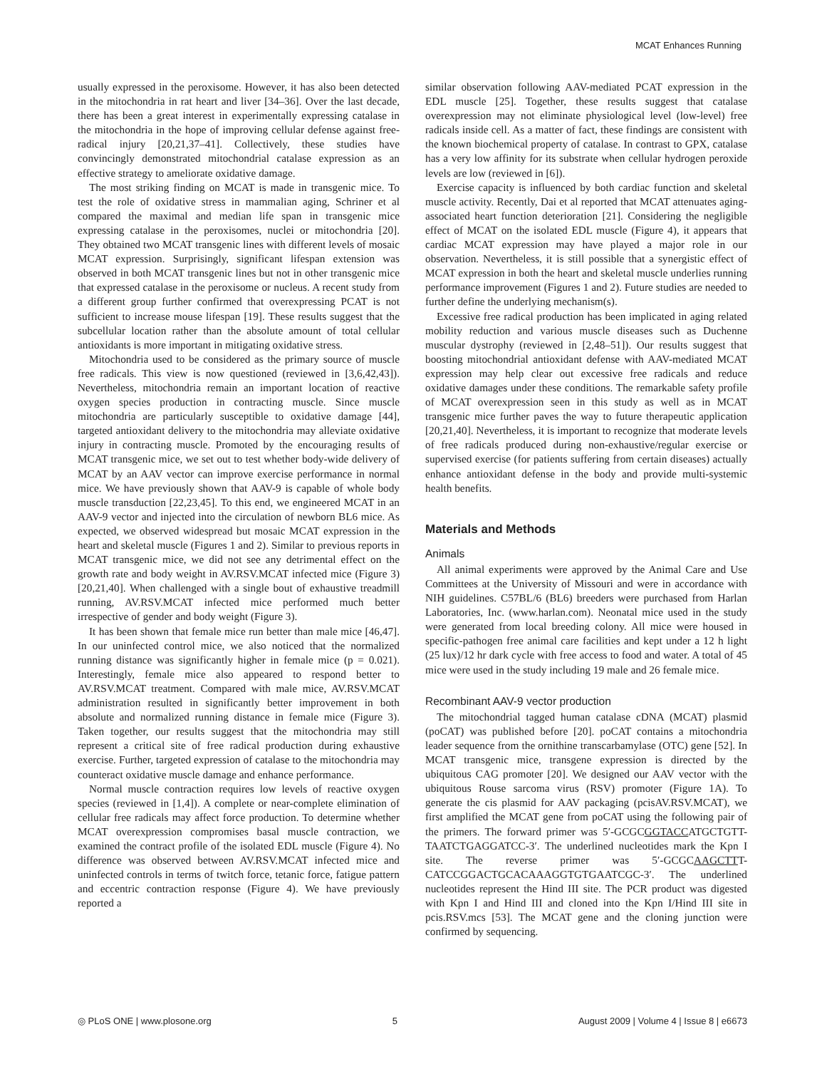MCAT Enhances Running
usually expressed in the peroxisome. However, it has also been detected in the mitochondria in rat heart and liver [34–36]. Over the last decade, there has been a great interest in experimentally expressing catalase in the mitochondria in the hope of improving cellular defense against free-radical injury [20,21,37–41]. Collectively, these studies have convincingly demonstrated mitochondrial catalase expression as an effective strategy to ameliorate oxidative damage.
The most striking finding on MCAT is made in transgenic mice. To test the role of oxidative stress in mammalian aging, Schriner et al compared the maximal and median life span in transgenic mice expressing catalase in the peroxisomes, nuclei or mitochondria [20]. They obtained two MCAT transgenic lines with different levels of mosaic MCAT expression. Surprisingly, significant lifespan extension was observed in both MCAT transgenic lines but not in other transgenic mice that expressed catalase in the peroxisome or nucleus. A recent study from a different group further confirmed that overexpressing PCAT is not sufficient to increase mouse lifespan [19]. These results suggest that the subcellular location rather than the absolute amount of total cellular antioxidants is more important in mitigating oxidative stress.
Mitochondria used to be considered as the primary source of muscle free radicals. This view is now questioned (reviewed in [3,6,42,43]). Nevertheless, mitochondria remain an important location of reactive oxygen species production in contracting muscle. Since muscle mitochondria are particularly susceptible to oxidative damage [44], targeted antioxidant delivery to the mitochondria may alleviate oxidative injury in contracting muscle. Promoted by the encouraging results of MCAT transgenic mice, we set out to test whether body-wide delivery of MCAT by an AAV vector can improve exercise performance in normal mice. We have previously shown that AAV-9 is capable of whole body muscle transduction [22,23,45]. To this end, we engineered MCAT in an AAV-9 vector and injected into the circulation of newborn BL6 mice. As expected, we observed widespread but mosaic MCAT expression in the heart and skeletal muscle (Figures 1 and 2). Similar to previous reports in MCAT transgenic mice, we did not see any detrimental effect on the growth rate and body weight in AV.RSV.MCAT infected mice (Figure 3) [20,21,40]. When challenged with a single bout of exhaustive treadmill running, AV.RSV.MCAT infected mice performed much better irrespective of gender and body weight (Figure 3).
It has been shown that female mice run better than male mice [46,47]. In our uninfected control mice, we also noticed that the normalized running distance was significantly higher in female mice (p = 0.021). Interestingly, female mice also appeared to respond better to AV.RSV.MCAT treatment. Compared with male mice, AV.RSV.MCAT administration resulted in significantly better improvement in both absolute and normalized running distance in female mice (Figure 3). Taken together, our results suggest that the mitochondria may still represent a critical site of free radical production during exhaustive exercise. Further, targeted expression of catalase to the mitochondria may counteract oxidative muscle damage and enhance performance.
Normal muscle contraction requires low levels of reactive oxygen species (reviewed in [1,4]). A complete or near-complete elimination of cellular free radicals may affect force production. To determine whether MCAT overexpression compromises basal muscle contraction, we examined the contract profile of the isolated EDL muscle (Figure 4). No difference was observed between AV.RSV.MCAT infected mice and uninfected controls in terms of twitch force, tetanic force, fatigue pattern and eccentric contraction response (Figure 4). We have previously reported a
similar observation following AAV-mediated PCAT expression in the EDL muscle [25]. Together, these results suggest that catalase overexpression may not eliminate physiological level (low-level) free radicals inside cell. As a matter of fact, these findings are consistent with the known biochemical property of catalase. In contrast to GPX, catalase has a very low affinity for its substrate when cellular hydrogen peroxide levels are low (reviewed in [6]).
Exercise capacity is influenced by both cardiac function and skeletal muscle activity. Recently, Dai et al reported that MCAT attenuates aging-associated heart function deterioration [21]. Considering the negligible effect of MCAT on the isolated EDL muscle (Figure 4), it appears that cardiac MCAT expression may have played a major role in our observation. Nevertheless, it is still possible that a synergistic effect of MCAT expression in both the heart and skeletal muscle underlies running performance improvement (Figures 1 and 2). Future studies are needed to further define the underlying mechanism(s).
Excessive free radical production has been implicated in aging related mobility reduction and various muscle diseases such as Duchenne muscular dystrophy (reviewed in [2,48–51]). Our results suggest that boosting mitochondrial antioxidant defense with AAV-mediated MCAT expression may help clear out excessive free radicals and reduce oxidative damages under these conditions. The remarkable safety profile of MCAT overexpression seen in this study as well as in MCAT transgenic mice further paves the way to future therapeutic application [20,21,40]. Nevertheless, it is important to recognize that moderate levels of free radicals produced during non-exhaustive/regular exercise or supervised exercise (for patients suffering from certain diseases) actually enhance antioxidant defense in the body and provide multi-systemic health benefits.
Materials and Methods
Animals
All animal experiments were approved by the Animal Care and Use Committees at the University of Missouri and were in accordance with NIH guidelines. C57BL/6 (BL6) breeders were purchased from Harlan Laboratories, Inc. (www.harlan.com). Neonatal mice used in the study were generated from local breeding colony. All mice were housed in specific-pathogen free animal care facilities and kept under a 12 h light (25 lux)/12 hr dark cycle with free access to food and water. A total of 45 mice were used in the study including 19 male and 26 female mice.
Recombinant AAV-9 vector production
The mitochondrial tagged human catalase cDNA (MCAT) plasmid (poCAT) was published before [20]. poCAT contains a mitochondria leader sequence from the ornithine transcarbamylase (OTC) gene [52]. In MCAT transgenic mice, transgene expression is directed by the ubiquitous CAG promoter [20]. We designed our AAV vector with the ubiquitous Rouse sarcoma virus (RSV) promoter (Figure 1A). To generate the cis plasmid for AAV packaging (pcisAV.RSV.MCAT), we first amplified the MCAT gene from poCAT using the following pair of the primers. The forward primer was 5′-GCGCGGTACCATGCTGTT-TAATCTGAGGATCC-3′. The underlined nucleotides mark the Kpn I site. The reverse primer was 5′-GCGCAAGCTTT-CATCCGGACTGCACAAAGGTGTGAATCGC-3′. The underlined nucleotides represent the Hind III site. The PCR product was digested with Kpn I and Hind III and cloned into the Kpn I/Hind III site in pcis.RSV.mcs [53]. The MCAT gene and the cloning junction were confirmed by sequencing.
◎ PLoS ONE | www.plosone.org 5 August 2009 | Volume 4 | Issue 8 | e6673